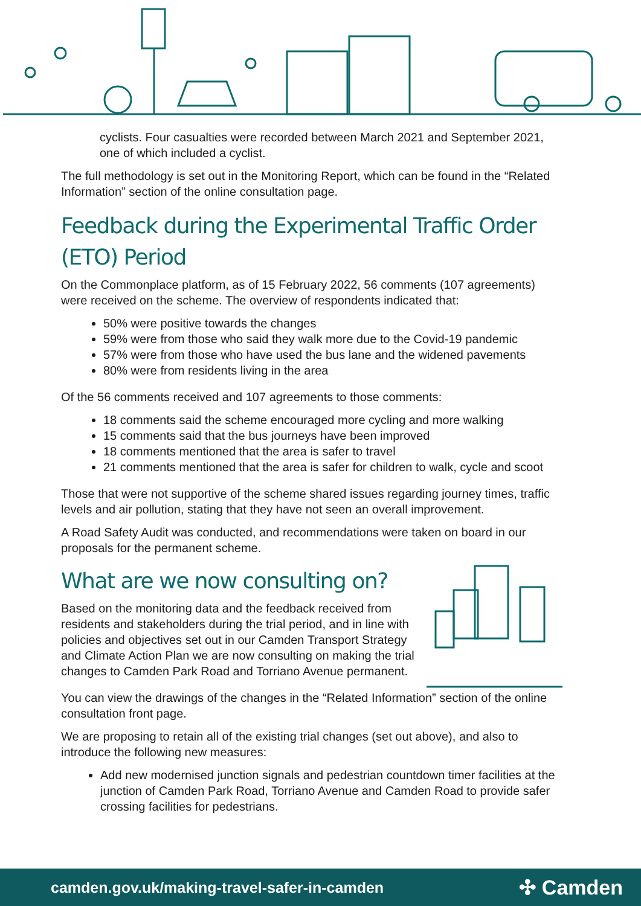cyclists. Four casualties were recorded between March 2021 and September 2021, one of which included a cyclist.
The full methodology is set out in the Monitoring Report, which can be found in the “Related Information” section of the online consultation page.
Feedback during the Experimental Traffic Order (ETO) Period
On the Commonplace platform, as of 15 February 2022, 56 comments (107 agreements) were received on the scheme. The overview of respondents indicated that:
50% were positive towards the changes
59% were from those who said they walk more due to the Covid-19 pandemic
57% were from those who have used the bus lane and the widened pavements
80% were from residents living in the area
Of the 56 comments received and 107 agreements to those comments:
18 comments said the scheme encouraged more cycling and more walking
15 comments said that the bus journeys have been improved
18 comments mentioned that the area is safer to travel
21 comments mentioned that the area is safer for children to walk, cycle and scoot
Those that were not supportive of the scheme shared issues regarding journey times, traffic levels and air pollution, stating that they have not seen an overall improvement.
A Road Safety Audit was conducted, and recommendations were taken on board in our proposals for the permanent scheme.
What are we now consulting on?
Based on the monitoring data and the feedback received from residents and stakeholders during the trial period, and in line with policies and objectives set out in our Camden Transport Strategy and Climate Action Plan we are now consulting on making the trial changes to Camden Park Road and Torriano Avenue permanent.
You can view the drawings of the changes in the “Related Information” section of the online consultation front page.
We are proposing to retain all of the existing trial changes (set out above), and also to introduce the following new measures:
Add new modernised junction signals and pedestrian countdown timer facilities at the junction of Camden Park Road, Torriano Avenue and Camden Road to provide safer crossing facilities for pedestrians.
camden.gov.uk/making-travel-safer-in-camden ✣ Camden